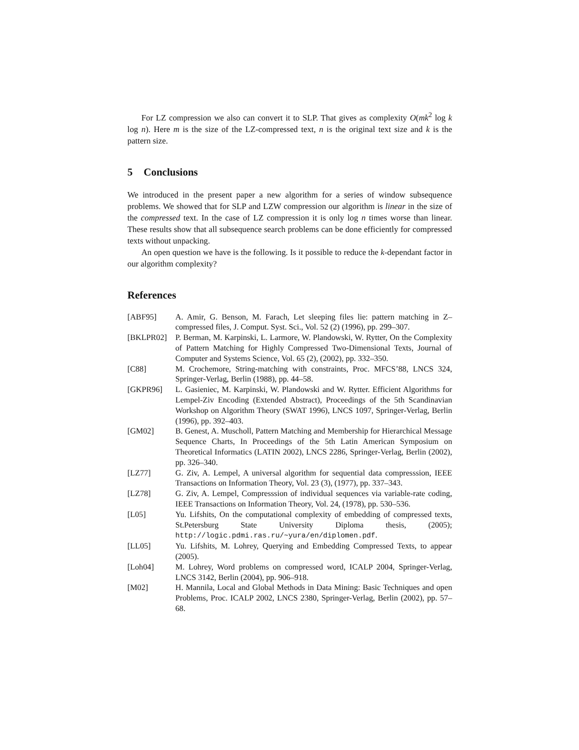For LZ compression we also can convert it to SLP. That gives as complexity O(mk<sup>2</sup> log k log n). Here m is the size of the LZ-compressed text, n is the original text size and k is the pattern size.
5 Conclusions
We introduced in the present paper a new algorithm for a series of window subsequence problems. We showed that for SLP and LZW compression our algorithm is linear in the size of the compressed text. In the case of LZ compression it is only log n times worse than linear. These results show that all subsequence search problems can be done efficiently for compressed texts without unpacking.
An open question we have is the following. Is it possible to reduce the k-dependant factor in our algorithm complexity?
References
| [ABF95] | A. Amir, G. Benson, M. Farach, Let sleeping files lie: pattern matching in Z–compressed files, J. Comput. Syst. Sci., Vol. 52 (2) (1996), pp. 299–307. |
| [BKLPR02] | P. Berman, M. Karpinski, L. Larmore, W. Plandowski, W. Rytter, On the Complexity of Pattern Matching for Highly Compressed Two-Dimensional Texts, Journal of Computer and Systems Science, Vol. 65 (2), (2002), pp. 332–350. |
| [C88] | M. Crochemore, String-matching with constraints, Proc. MFCS’88, LNCS 324, Springer-Verlag, Berlin (1988), pp. 44–58. |
| [GKPR96] | L. Gasieniec, M. Karpinski, W. Plandowski and W. Rytter. Efficient Algorithms for Lempel-Ziv Encoding (Extended Abstract), Proceedings of the 5th Scandinavian Workshop on Algorithm Theory (SWAT 1996), LNCS 1097, Springer-Verlag, Berlin (1996), pp. 392–403. |
| [GM02] | B. Genest, A. Muscholl, Pattern Matching and Membership for Hierarchical Message Sequence Charts, In Proceedings of the 5th Latin American Symposium on Theoretical Informatics (LATIN 2002), LNCS 2286, Springer-Verlag, Berlin (2002), pp. 326–340. |
| [LZ77] | G. Ziv, A. Lempel, A universal algorithm for sequential data compresssion, IEEE Transactions on Information Theory, Vol. 23 (3), (1977), pp. 337–343. |
| [LZ78] | G. Ziv, A. Lempel, Compresssion of individual sequences via variable-rate coding, IEEE Transactions on Information Theory, Vol. 24, (1978), pp. 530–536. |
| [L05] | Yu. Lifshits, On the computational complexity of embedding of compressed texts, St.Petersburg State University Diploma thesis, (2005); http://logic.pdmi.ras.ru/~yura/en/diplomen.pdf . |
| [LL05] | Yu. Lifshits, M. Lohrey, Querying and Embedding Compressed Texts, to appear (2005). |
| [Loh04] | M. Lohrey, Word problems on compressed word, ICALP 2004, Springer-Verlag, LNCS 3142, Berlin (2004), pp. 906–918. |
| [M02] | H. Mannila, Local and Global Methods in Data Mining: Basic Techniques and open Problems, Proc. ICALP 2002, LNCS 2380, Springer-Verlag, Berlin (2002), pp. 57–68. |